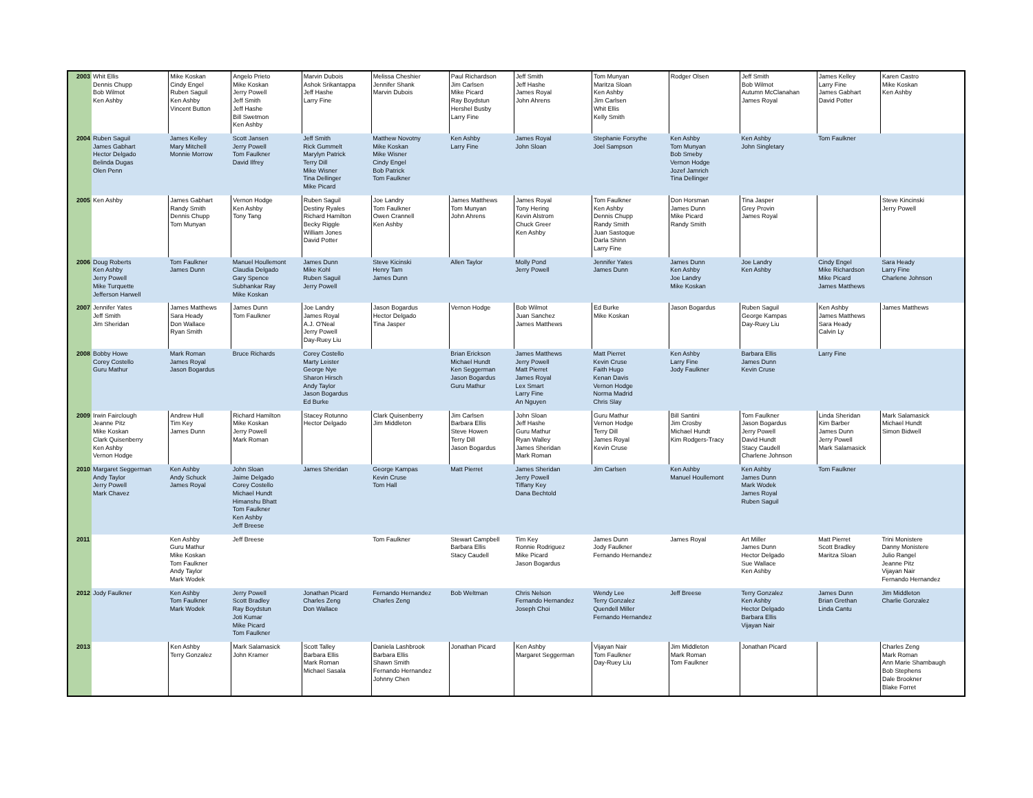| 2003 | Whit Ellis Dennis Chupp Bob Wilmot Ken Ashby | Mike Koskan Cindy Engel Ruben Saguil Ken Ashby Vincent Button | Angelo Prieto Mike Koskan Jerry Powell Jeff Smith Jeff Hashe Bill Swetmon Ken Ashby | Marvin Dubois Ashok Srikantappa Jeff Hashe Larry Fine | Melissa Cheshier Jennifer Shank Marvin Dubois | Paul Richardson Jim Carlsen Mike Picard Ray Boydstun Hershel Busby Larry Fine | Jeff Smith Jeff Hashe James Royal John Ahrens | Tom Munyan Maritza Sloan Ken Ashby Jim Carlsen Whit Ellis Kelly Smith | Rodger Olsen | Jeff Smith Bob Wilmot Autumn McClanahan James Royal | James Kelley Larry Fine James Gabhart David Potter | Karen Castro Mike Koskan Ken Ashby |
| 2004 | Ruben Saguil James Gabhart Hector Delgado Belinda Dugas Olen Penn | James Kelley Mary Mitchell Monnie Morrow | Scott Jansen Jerry Powell Tom Faulkner David Ilfrey | Jeff Smith Rick Gummelt Marylyn Patrick Terry Dill Mike Wisner Tina Dellinger Mike Picard | Matthew Novotny Mike Koskan Mike Wisner Cindy Engel Bob Patrick Tom Faulkner | Ken Ashby Larry Fine | James Royal John Sloan | Stephanie Forsythe Joel Sampson | Ken Ashby Tom Munyan Bob Smeby Vernon Hodge Jozef Jamrich Tina Dellinger | Ken Ashby John Singletary | Tom Faulkner | |
| 2005 | Ken Ashby | James Gabhart Randy Smith Dennis Chupp Tom Munyan | Vernon Hodge Ken Ashby Tony Tang | Ruben Saguil Destiny Ryales Richard Hamilton Becky Riggle William Jones David Potter | Joe Landry Tom Faulkner Owen Crannell Ken Ashby | James Matthews Tom Munyan John Ahrens | James Royal Tony Hering Kevin Alstrom Chuck Greer Ken Ashby | Tom Faulkner Ken Ashby Dennis Chupp Randy Smith Juan Sastoque Darla Shinn Larry Fine | Don Horsman James Dunn Mike Picard Randy Smith | Tina Jasper Grey Provin James Royal | | Steve Kincinski Jerry Powell |
| 2006 | Doug Roberts Ken Ashby Jerry Powell Mike Turquette Jefferson Harwell | Tom Faulkner James Dunn | Manuel Houllemont Claudia Delgado Gary Spence Subhankar Ray Mike Koskan | James Dunn Mike Kohl Ruben Saguil Jerry Powell | Steve Kicinski Henry Tam James Dunn | Allen Taylor | Molly Pond Jerry Powell | Jennifer Yates James Dunn | James Dunn Ken Ashby Joe Landry Mike Koskan | Joe Landry Ken Ashby | Cindy Engel Mike Richardson Mike Picard James Matthews | Sara Heady Larry Fine Charlene Johnson |
| 2007 | Jennifer Yates Jeff Smith Jim Sheridan | James Matthews Sara Heady Don Wallace Ryan Smith | James Dunn Tom Faulkner | Joe Landry James Royal A.J. O'Neal Jerry Powell Day-Ruey Liu | Jason Bogardus Hector Delgado Tina Jasper | Vernon Hodge | Bob Wilmot Juan Sanchez James Matthews | Ed Burke Mike Koskan | Jason Bogardus | Ruben Saguil George Kampas Day-Ruey Liu | Ken Ashby James Matthews Sara Heady Calvin Ly | James Matthews |
| 2008 | Bobby Howe Corey Costello Guru Mathur | Mark Roman James Royal Jason Bogardus | Bruce Richards | Corey Costello Marty Leister George Nye Sharon Hirsch Andy Taylor Jason Bogardus Ed Burke | | Brian Erickson Michael Hundt Ken Seggerman Jason Bogardus Guru Mathur | James Matthews Jerry Powell Matt Pierret James Royal Lex Smart Larry Fine An Nguyen | Matt Pierret Kevin Cruse Faith Hugo Kenan Davis Vernon Hodge Norma Madrid Chris Slay | Ken Ashby Larry Fine Jody Faulkner | Barbara Ellis James Dunn Kevin Cruse | Larry Fine | |
| 2009 | Irwin Fairclough Jeanne Pitz Mike Koskan Clark Quisenberry Ken Ashby Vernon Hodge | Andrew Hull Tim Key James Dunn | Richard Hamilton Mike Koskan Jerry Powell Mark Roman | Stacey Rotunno Hector Delgado | Clark Quisenberry Jim Middleton | Jim Carlsen Barbara Ellis Steve Howen Terry Dill Jason Bogardus | John Sloan Jeff Hashe Guru Mathur Ryan Walley James Sheridan Mark Roman | Guru Mathur Vernon Hodge Terry Dill James Royal Kevin Cruse | Bill Santini Jim Crosby Michael Hundt Kim Rodgers-Tracy | Tom Faulkner Jason Bogardus Jerry Powell David Hundt Stacy Caudell Charlene Johnson | Linda Sheridan Kim Barber James Dunn Jerry Powell Mark Salamasick | Mark Salamasick Michael Hundt Simon Bidwell |
| 2010 | Margaret Seggerman Andy Taylor Jerry Powell Mark Chavez | Ken Ashby Andy Schuck James Royal | John Sloan Jaime Delgado Corey Costello Michael Hundt Himanshu Bhatt Tom Faulkner Ken Ashby Jeff Breese | James Sheridan | George Kampas Kevin Cruse Tom Hall | Matt Pierret | James Sheridan Jerry Powell Tiffany Key Dana Bechtold | Jim Carlsen | Ken Ashby Manuel Houllemont | Ken Ashby James Dunn Mark Wodek James Royal Ruben Saguil | Tom Faulkner | |
| 2011 | | Ken Ashby Guru Mathur Mike Koskan Tom Faulkner Andy Taylor Mark Wodek | Jeff Breese | | Tom Faulkner | Stewart Campbell Barbara Ellis Stacy Caudell | Tim Key Ronnie Rodriguez Mike Picard Jason Bogardus | James Dunn Jody Faulkner Fernando Hernandez | James Royal | Art Miller James Dunn Hector Delgado Sue Wallace Ken Ashby | Matt Pierret Scott Bradley Maritza Sloan | Trini Monistere Danny Monistere Julio Rangel Jeanne Pitz Vijayan Nair Fernando Hernandez |
| 2012 | Jody Faulkner | Ken Ashby Tom Faulkner Mark Wodek | Jerry Powell Scott Bradley Ray Boydstun Joti Kumar Mike Picard Tom Faulkner | Jonathan Picard Charles Zeng Don Wallace | Fernando Hernandez Charles Zeng | Bob Weltman | Chris Nelson Fernando Hernandez Joseph Choi | Wendy Lee Terry Gonzalez Quendell Miller Fernando Hernandez | Jeff Breese | Terry Gonzalez Ken Ashby Hector Delgado Barbara Ellis Vijayan Nair | James Dunn Brian Grethan Linda Cantu | Jim Middleton Charlie Gonzalez |
| 2013 | | Ken Ashby Terry Gonzalez | Mark Salamasick John Kramer | Scott Talley Barbara Ellis Mark Roman Michael Sasala | Daniela Lashbrook Barbara Ellis Shawn Smith Fernando Hernandez Johnny Chen | Jonathan Picard | Ken Ashby Margaret Seggerman | Vijayan Nair Tom Faulkner Day-Ruey Liu | Jim Middleton Mark Roman Tom Faulkner | Jonathan Picard | | Charles Zeng Mark Roman Ann Marie Shambaugh Bob Stephens Dale Brookner Blake Forret |